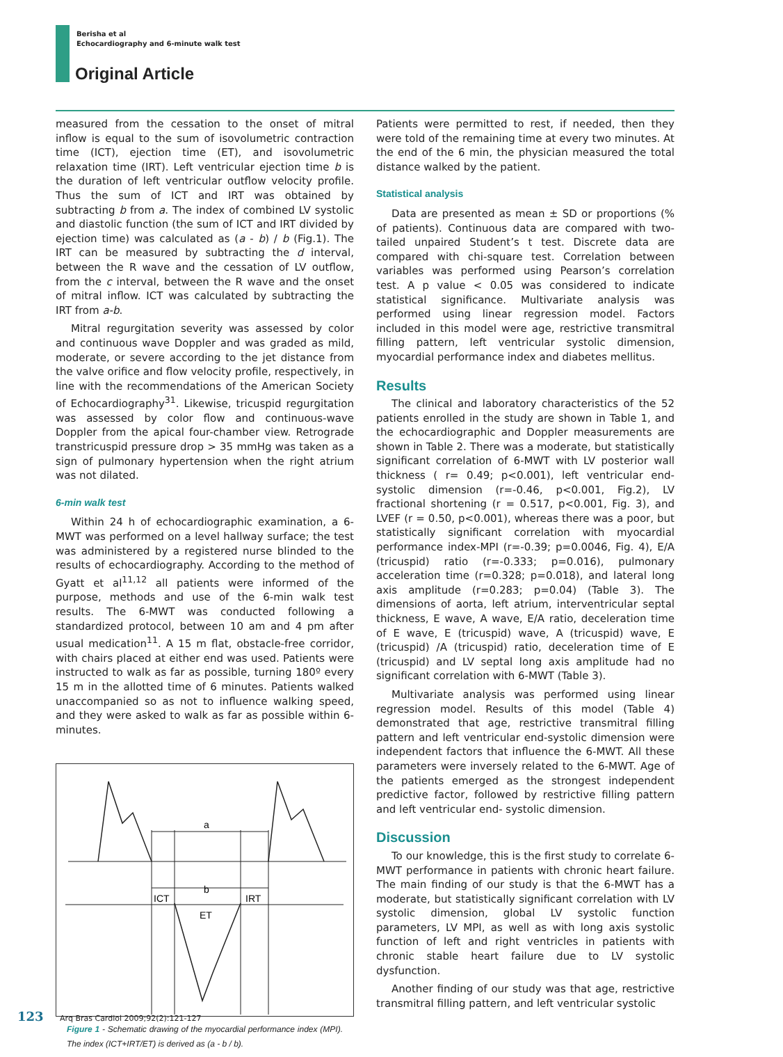Berisha et al
Echocardiography and 6-minute walk test
Original Article
measured from the cessation to the onset of mitral inflow is equal to the sum of isovolumetric contraction time (ICT), ejection time (ET), and isovolumetric relaxation time (IRT). Left ventricular ejection time b is the duration of left ventricular outflow velocity profile. Thus the sum of ICT and IRT was obtained by subtracting b from a. The index of combined LV systolic and diastolic function (the sum of ICT and IRT divided by ejection time) was calculated as (a - b) / b (Fig.1). The IRT can be measured by subtracting the d interval, between the R wave and the cessation of LV outflow, from the c interval, between the R wave and the onset of mitral inflow. ICT was calculated by subtracting the IRT from a-b.
Mitral regurgitation severity was assessed by color and continuous wave Doppler and was graded as mild, moderate, or severe according to the jet distance from the valve orifice and flow velocity profile, respectively, in line with the recommendations of the American Society of Echocardiography<sup>31</sup>. Likewise, tricuspid regurgitation was assessed by color flow and continuous-wave Doppler from the apical four-chamber view. Retrograde transtricuspid pressure drop > 35 mmHg was taken as a sign of pulmonary hypertension when the right atrium was not dilated.
6-min walk test
Within 24 h of echocardiographic examination, a 6-MWT was performed on a level hallway surface; the test was administered by a registered nurse blinded to the results of echocardiography. According to the method of Gyatt et al<sup>11,12</sup> all patients were informed of the purpose, methods and use of the 6-min walk test results. The 6-MWT was conducted following a standardized protocol, between 10 am and 4 pm after usual medication<sup>11</sup>. A 15 m flat, obstacle-free corridor, with chairs placed at either end was used. Patients were instructed to walk as far as possible, turning 180º every 15 m in the allotted time of 6 minutes. Patients walked unaccompanied so as not to influence walking speed, and they were asked to walk as far as possible within 6-minutes.
a
b
ICT
IRT
ET
Figure 1 - Schematic drawing of the myocardial performance index (MPI). The index (ICT+IRT/ET) is derived as (a - b / b).
Patients were permitted to rest, if needed, then they were told of the remaining time at every two minutes. At the end of the 6 min, the physician measured the total distance walked by the patient.
Statistical analysis
Data are presented as mean ± SD or proportions (% of patients). Continuous data are compared with two-tailed unpaired Student’s t test. Discrete data are compared with chi-square test. Correlation between variables was performed using Pearson’s correlation test. A p value < 0.05 was considered to indicate statistical significance. Multivariate analysis was performed using linear regression model. Factors included in this model were age, restrictive transmitral filling pattern, left ventricular systolic dimension, myocardial performance index and diabetes mellitus.
Results
The clinical and laboratory characteristics of the 52 patients enrolled in the study are shown in Table 1, and the echocardiographic and Doppler measurements are shown in Table 2. There was a moderate, but statistically significant correlation of 6-MWT with LV posterior wall thickness ( r= 0.49; p<0.001), left ventricular end-systolic dimension (r=-0.46, p<0.001, Fig.2), LV fractional shortening (r = 0.517, p<0.001, Fig. 3), and LVEF (r = 0.50, p<0.001), whereas there was a poor, but statistically significant correlation with myocardial performance index-MPI (r=-0.39; p=0.0046, Fig. 4), E/A (tricuspid) ratio (r=-0.333; p=0.016), pulmonary acceleration time (r=0.328; p=0.018), and lateral long axis amplitude (r=0.283; p=0.04) (Table 3). The dimensions of aorta, left atrium, interventricular septal thickness, E wave, A wave, E/A ratio, deceleration time of E wave, E (tricuspid) wave, A (tricuspid) wave, E (tricuspid) /A (tricuspid) ratio, deceleration time of E (tricuspid) and LV septal long axis amplitude had no significant correlation with 6-MWT (Table 3).
Multivariate analysis was performed using linear regression model. Results of this model (Table 4) demonstrated that age, restrictive transmitral filling pattern and left ventricular end-systolic dimension were independent factors that influence the 6-MWT. All these parameters were inversely related to the 6-MWT. Age of the patients emerged as the strongest independent predictive factor, followed by restrictive filling pattern and left ventricular end- systolic dimension.
Discussion
To our knowledge, this is the first study to correlate 6-MWT performance in patients with chronic heart failure. The main finding of our study is that the 6-MWT has a moderate, but statistically significant correlation with LV systolic dimension, global LV systolic function parameters, LV MPI, as well as with long axis systolic function of left and right ventricles in patients with chronic stable heart failure due to LV systolic dysfunction.
Another finding of our study was that age, restrictive transmitral filling pattern, and left ventricular systolic
123 Arq Bras Cardiol 2009;92(2):121-127